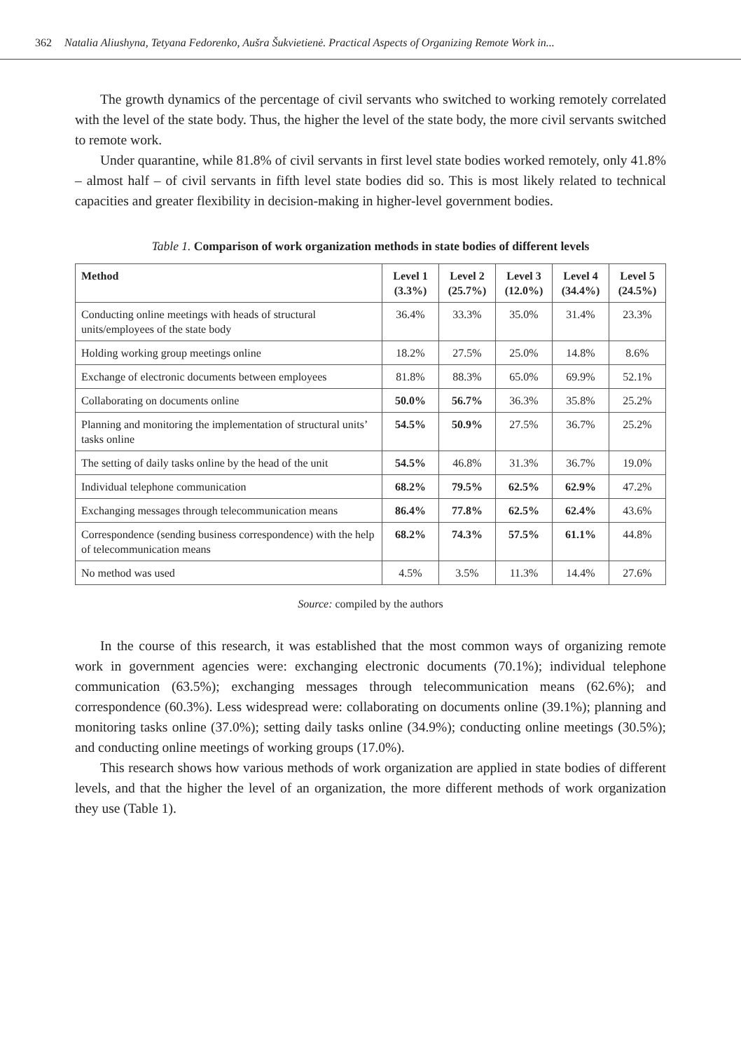362 Natalia Aliushyna, Tetyana Fedorenko, Aušra Šukvietienė. Practical Aspects of Organizing Remote Work in...
The growth dynamics of the percentage of civil servants who switched to working remotely correlated with the level of the state body. Thus, the higher the level of the state body, the more civil servants switched to remote work.
Under quarantine, while 81.8% of civil servants in first level state bodies worked remotely, only 41.8% – almost half – of civil servants in fifth level state bodies did so. This is most likely related to technical capacities and greater flexibility in decision-making in higher-level government bodies.
Table 1. Comparison of work organization methods in state bodies of different levels
| Method | Level 1 (3.3%) | Level 2 (25.7%) | Level 3 (12.0%) | Level 4 (34.4%) | Level 5 (24.5%) |
| --- | --- | --- | --- | --- | --- |
| Conducting online meetings with heads of structural units/employees of the state body | 36.4% | 33.3% | 35.0% | 31.4% | 23.3% |
| Holding working group meetings online | 18.2% | 27.5% | 25.0% | 14.8% | 8.6% |
| Exchange of electronic documents between employees | 81.8% | 88.3% | 65.0% | 69.9% | 52.1% |
| Collaborating on documents online | 50.0% | 56.7% | 36.3% | 35.8% | 25.2% |
| Planning and monitoring the implementation of structural units’ tasks online | 54.5% | 50.9% | 27.5% | 36.7% | 25.2% |
| The setting of daily tasks online by the head of the unit | 54.5% | 46.8% | 31.3% | 36.7% | 19.0% |
| Individual telephone communication | 68.2% | 79.5% | 62.5% | 62.9% | 47.2% |
| Exchanging messages through telecommunication means | 86.4% | 77.8% | 62.5% | 62.4% | 43.6% |
| Correspondence (sending business correspondence) with the help of telecommunication means | 68.2% | 74.3% | 57.5% | 61.1% | 44.8% |
| No method was used | 4.5% | 3.5% | 11.3% | 14.4% | 27.6% |
Source: compiled by the authors
In the course of this research, it was established that the most common ways of organizing remote work in government agencies were: exchanging electronic documents (70.1%); individual telephone communication (63.5%); exchanging messages through telecommunication means (62.6%); and correspondence (60.3%). Less widespread were: collaborating on documents online (39.1%); planning and monitoring tasks online (37.0%); setting daily tasks online (34.9%); conducting online meetings (30.5%); and conducting online meetings of working groups (17.0%).
This research shows how various methods of work organization are applied in state bodies of different levels, and that the higher the level of an organization, the more different methods of work organization they use (Table 1).